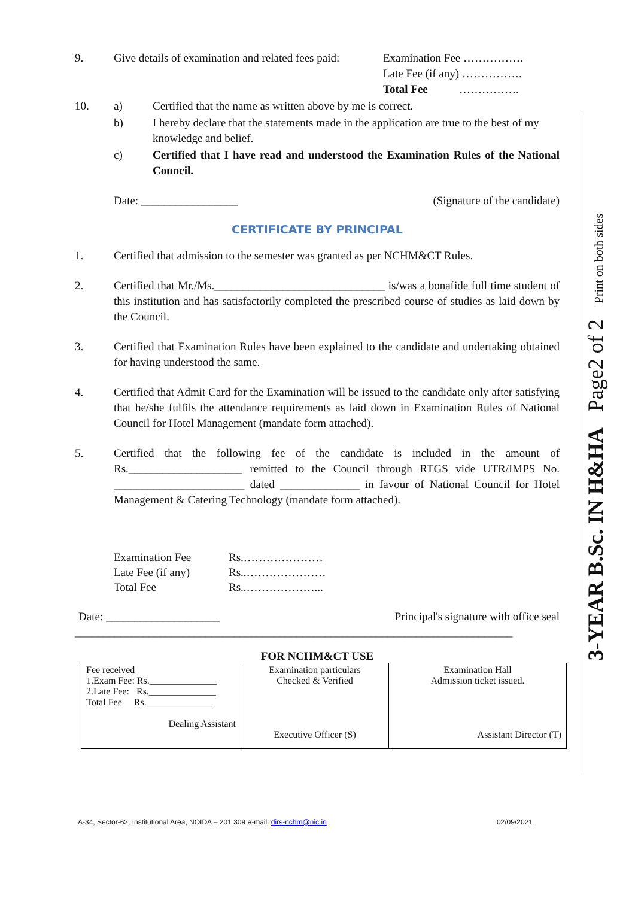3-YEAR B.Sc. IN H&HA Page2 of 2 Print on both sides
9. Give details of examination and related fees paid: Examination Fee …………….
Late Fee (if any) …………….
Total Fee …………….
10. a) Certified that the name as written above by me is correct.
b) I hereby declare that the statements made in the application are true to the best of my knowledge and belief.
c) Certified that I have read and understood the Examination Rules of the National Council.
Date: _________________ (Signature of the candidate)
CERTIFICATE BY PRINCIPAL
1. Certified that admission to the semester was granted as per NCHM&CT Rules.
2. Certified that Mr./Ms.______________________________ is/was a bonafide full time student of this institution and has satisfactorily completed the prescribed course of studies as laid down by the Council.
3. Certified that Examination Rules have been explained to the candidate and undertaking obtained for having understood the same.
4. Certified that Admit Card for the Examination will be issued to the candidate only after satisfying that he/she fulfils the attendance requirements as laid down in Examination Rules of National Council for Hotel Management (mandate form attached).
5. Certified that the following fee of the candidate is included in the amount of Rs.____________________ remitted to the Council through RTGS vide UTR/IMPS No. _______________________ dated ______________ in favour of National Council for Hotel Management & Catering Technology (mandate form attached).
Examination Fee Rs.…………………
Late Fee (if any) Rs..…………………
Total Fee Rs..………………...
Date: ____________________ Principal's signature with office seal
_____________________________________________________________________________
FOR NCHM&CT USE
| Fee received 1.Exam Fee: Rs.______________ 2.Late Fee: Rs.______________ Total Fee Rs.______________ Dealing Assistant | Examination particulars Checked & Verified Executive Officer (S) | Examination Hall Admission ticket issued. Assistant Director (T) |
A-34, Sector-62, Institutional Area, NOIDA – 201 309 e-mail: dirs-nchm@nic.in 02/09/2021